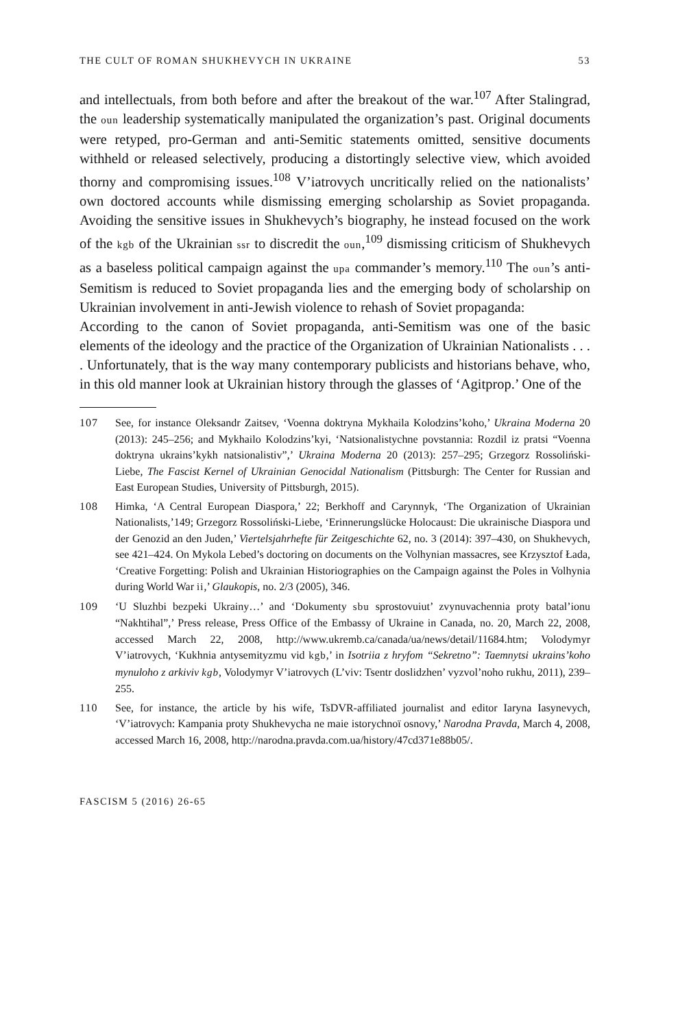THE CULT OF ROMAN SHUKHEVYCH IN UKRAINE 53
and intellectuals, from both before and after the breakout of the war.<sup>107</sup> After Stalingrad, the oun leadership systematically manipulated the organization’s past. Original documents were retyped, pro-German and anti-Semitic statements omitted, sensitive documents withheld or released selectively, producing a distortingly selective view, which avoided thorny and compromising issues.<sup>108</sup> V’iatrovych uncritically relied on the nationalists’ own doctored accounts while dismissing emerging scholarship as Soviet propaganda. Avoiding the sensitive issues in Shukhevych’s biography, he instead focused on the work of the kgb of the Ukrainian ssr to discredit the oun,<sup>109</sup> dismissing criticism of Shukhevych as a baseless political campaign against the upa commander’s memory.<sup>110</sup> The oun’s anti-Semitism is reduced to Soviet propaganda lies and the emerging body of scholarship on Ukrainian involvement in anti-Jewish violence to rehash of Soviet propaganda:
According to the canon of Soviet propaganda, anti-Semitism was one of the basic elements of the ideology and the practice of the Organization of Ukrainian Nationalists . . . . Unfortunately, that is the way many contemporary publicists and historians behave, who, in this old manner look at Ukrainian history through the glasses of ‘Agitprop.’ One of the
107 See, for instance Oleksandr Zaitsev, ‘Voenna doktryna Mykhaila Kolodzins’koho,’ Ukraina Moderna 20 (2013): 245–256; and Mykhailo Kolodzins’kyi, ‘Natsionalistychne povstannia: Rozdil iz pratsi “Voenna doktryna ukrains’kykh natsionalistiv”,’ Ukraina Moderna 20 (2013): 257–295; Grzegorz Rossoliński-Liebe, The Fascist Kernel of Ukrainian Genocidal Nationalism (Pittsburgh: The Center for Russian and East European Studies, University of Pittsburgh, 2015).
108 Himka, ‘A Central European Diaspora,’ 22; Berkhoff and Carynnyk, ‘The Organization of Ukrainian Nationalists,’149; Grzegorz Rossoliński-Liebe, ‘Erinnerungslücke Holocaust: Die ukrainische Diaspora und der Genozid an den Juden,’ Viertelsjahrhefte für Zeitgeschichte 62, no. 3 (2014): 397–430, on Shukhevych, see 421–424. On Mykola Lebed’s doctoring on documents on the Volhynian massacres, see Krzysztof Łada, ‘Creative Forgetting: Polish and Ukrainian Historiographies on the Campaign against the Poles in Volhynia during World War ii,’ Glaukopis, no. 2/3 (2005), 346.
109 ‘U Sluzhbi bezpeki Ukrainy…’ and ‘Dokumenty sbu sprostovuiut’ zvynuvachennia proty batal’ionu “Nakhtihal”,’ Press release, Press Office of the Embassy of Ukraine in Canada, no. 20, March 22, 2008, accessed March 22, 2008, http://www.ukremb.ca/canada/ua/news/detail/11684.htm; Volodymyr V’iatrovych, ‘Kukhnia antysemityzmu vid kgb,’ in Isotriia z hryfom “Sekretno”: Taemnytsi ukrains’koho mynuloho z arkiviv kgb, Volodymyr V’iatrovych (L’viv: Tsentr doslidzhen’ vyzvol’noho rukhu, 2011), 239–255.
110 See, for instance, the article by his wife, TsDVR-affiliated journalist and editor Iaryna Iasynevych, ‘V’iatrovych: Kampania proty Shukhevycha ne maie istorychnoï osnovy,’ Narodna Pravda, March 4, 2008, accessed March 16, 2008, http://narodna.pravda.com.ua/history/47cd371e88b05/.
FASCISM 5 (2016) 26-65